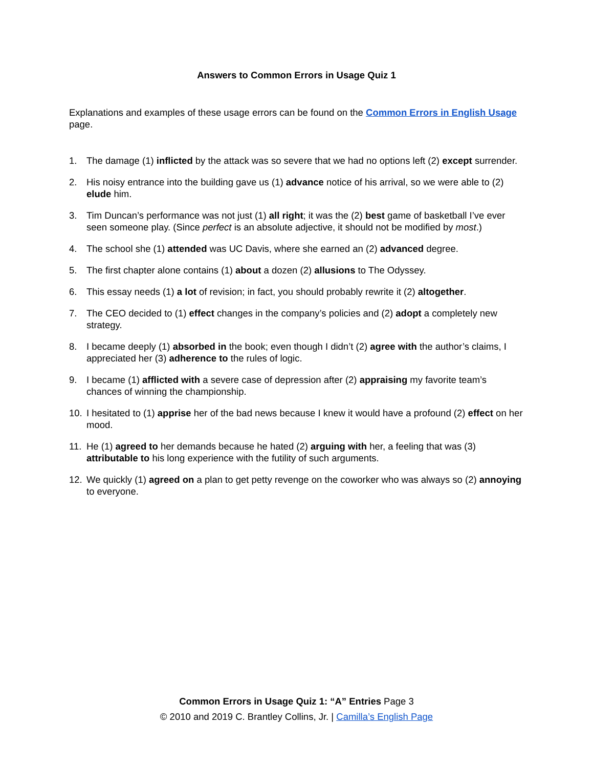Answers to Common Errors in Usage Quiz 1
Explanations and examples of these usage errors can be found on the Common Errors in English Usage page.
1. The damage (1) inflicted by the attack was so severe that we had no options left (2) except surrender.
2. His noisy entrance into the building gave us (1) advance notice of his arrival, so we were able to (2) elude him.
3. Tim Duncan’s performance was not just (1) all right; it was the (2) best game of basketball I’ve ever seen someone play. (Since perfect is an absolute adjective, it should not be modified by most.)
4. The school she (1) attended was UC Davis, where she earned an (2) advanced degree.
5. The first chapter alone contains (1) about a dozen (2) allusions to The Odyssey.
6. This essay needs (1) a lot of revision; in fact, you should probably rewrite it (2) altogether.
7. The CEO decided to (1) effect changes in the company’s policies and (2) adopt a completely new strategy.
8. I became deeply (1) absorbed in the book; even though I didn’t (2) agree with the author’s claims, I appreciated her (3) adherence to the rules of logic.
9. I became (1) afflicted with a severe case of depression after (2) appraising my favorite team’s chances of winning the championship.
10. I hesitated to (1) apprise her of the bad news because I knew it would have a profound (2) effect on her mood.
11. He (1) agreed to her demands because he hated (2) arguing with her, a feeling that was (3) attributable to his long experience with the futility of such arguments.
12. We quickly (1) agreed on a plan to get petty revenge on the coworker who was always so (2) annoying to everyone.
Common Errors in Usage Quiz 1: “A” Entries Page 3
© 2010 and 2019 C. Brantley Collins, Jr. | Camilla’s English Page